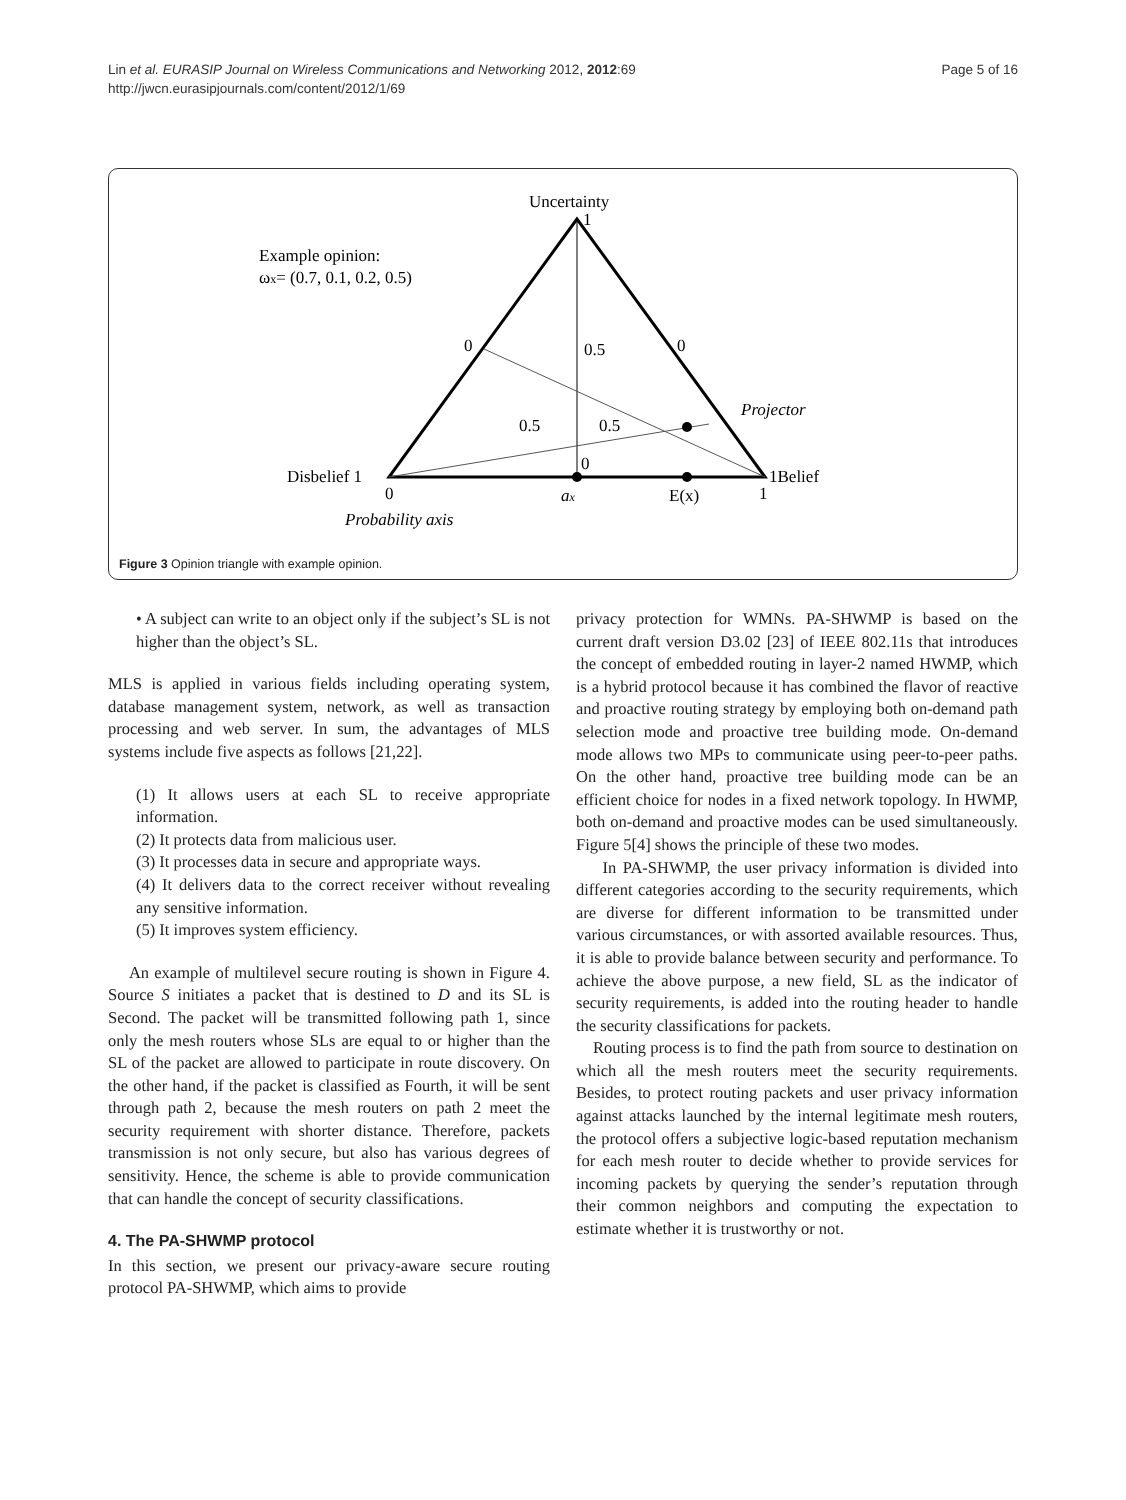Lin et al. EURASIP Journal on Wireless Communications and Networking 2012, 2012:69
http://jwcn.eurasipjournals.com/content/2012/1/69
Page 5 of 16
Uncertainty
1
Example opinion:
ωx= (0.7, 0.1, 0.2, 0.5)
0
0
0.5
0.5
0.5
Projector
Disbelief 1
1Belief
0
0
1
ax
E(x)
Probability axis
Figure 3 Opinion triangle with example opinion.
• A subject can write to an object only if the subject’s SL is not higher than the object’s SL.
MLS is applied in various fields including operating system, database management system, network, as well as transaction processing and web server. In sum, the advantages of MLS systems include five aspects as follows [21,22].
(1) It allows users at each SL to receive appropriate information.
(2) It protects data from malicious user.
(3) It processes data in secure and appropriate ways.
(4) It delivers data to the correct receiver without revealing any sensitive information.
(5) It improves system efficiency.
An example of multilevel secure routing is shown in Figure 4. Source S initiates a packet that is destined to D and its SL is Second. The packet will be transmitted following path 1, since only the mesh routers whose SLs are equal to or higher than the SL of the packet are allowed to participate in route discovery. On the other hand, if the packet is classified as Fourth, it will be sent through path 2, because the mesh routers on path 2 meet the security requirement with shorter distance. Therefore, packets transmission is not only secure, but also has various degrees of sensitivity. Hence, the scheme is able to provide communication that can handle the concept of security classifications.
4. The PA-SHWMP protocol
In this section, we present our privacy-aware secure routing protocol PA-SHWMP, which aims to provide
privacy protection for WMNs. PA-SHWMP is based on the current draft version D3.02 [23] of IEEE 802.11s that introduces the concept of embedded routing in layer-2 named HWMP, which is a hybrid protocol because it has combined the flavor of reactive and proactive routing strategy by employing both on-demand path selection mode and proactive tree building mode. On-demand mode allows two MPs to communicate using peer-to-peer paths. On the other hand, proactive tree building mode can be an efficient choice for nodes in a fixed network topology. In HWMP, both on-demand and proactive modes can be used simultaneously. Figure 5[4] shows the principle of these two modes.
In PA-SHWMP, the user privacy information is divided into different categories according to the security requirements, which are diverse for different information to be transmitted under various circumstances, or with assorted available resources. Thus, it is able to provide balance between security and performance. To achieve the above purpose, a new field, SL as the indicator of security requirements, is added into the routing header to handle the security classifications for packets.
Routing process is to find the path from source to destination on which all the mesh routers meet the security requirements. Besides, to protect routing packets and user privacy information against attacks launched by the internal legitimate mesh routers, the protocol offers a subjective logic-based reputation mechanism for each mesh router to decide whether to provide services for incoming packets by querying the sender’s reputation through their common neighbors and computing the expectation to estimate whether it is trustworthy or not.